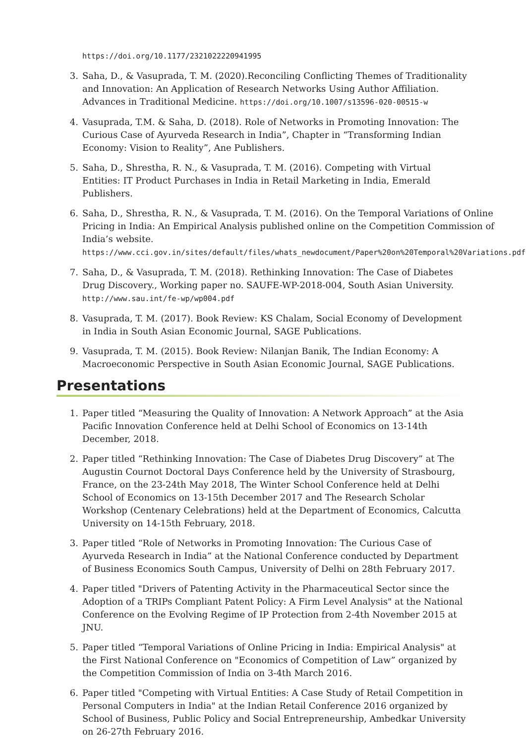https://doi.org/10.1177/2321022220941995
3. Saha, D., & Vasuprada, T. M. (2020).Reconciling Conflicting Themes of Traditionality and Innovation: An Application of Research Networks Using Author Affiliation. Advances in Traditional Medicine. https://doi.org/10.1007/s13596-020-00515-w
4. Vasuprada, T.M. & Saha, D. (2018). Role of Networks in Promoting Innovation: The Curious Case of Ayurveda Research in India”, Chapter in “Transforming Indian Economy: Vision to Reality”, Ane Publishers.
5. Saha, D., Shrestha, R. N., & Vasuprada, T. M. (2016). Competing with Virtual Entities: IT Product Purchases in India in Retail Marketing in India, Emerald Publishers.
6. Saha, D., Shrestha, R. N., & Vasuprada, T. M. (2016). On the Temporal Variations of Online Pricing in India: An Empirical Analysis published online on the Competition Commission of India’s website.
https://www.cci.gov.in/sites/default/files/whats_newdocument/Paper%20on%20Temporal%20Variations.pdf
7. Saha, D., & Vasuprada, T. M. (2018). Rethinking Innovation: The Case of Diabetes Drug Discovery., Working paper no. SAUFE-WP-2018-004, South Asian University.
http://www.sau.int/fe-wp/wp004.pdf
8. Vasuprada, T. M. (2017). Book Review: KS Chalam, Social Economy of Development in India in South Asian Economic Journal, SAGE Publications.
9. Vasuprada, T. M. (2015). Book Review: Nilanjan Banik, The Indian Economy: A Macroeconomic Perspective in South Asian Economic Journal, SAGE Publications.
Presentations
1. Paper titled “Measuring the Quality of Innovation: A Network Approach” at the Asia Pacific Innovation Conference held at Delhi School of Economics on 13-14th December, 2018.
2. Paper titled “Rethinking Innovation: The Case of Diabetes Drug Discovery” at The Augustin Cournot Doctoral Days Conference held by the University of Strasbourg, France, on the 23-24th May 2018, The Winter School Conference held at Delhi School of Economics on 13-15th December 2017 and The Research Scholar Workshop (Centenary Celebrations) held at the Department of Economics, Calcutta University on 14-15th February, 2018.
3. Paper titled “Role of Networks in Promoting Innovation: The Curious Case of Ayurveda Research in India” at the National Conference conducted by Department of Business Economics South Campus, University of Delhi on 28th February 2017.
4. Paper titled "Drivers of Patenting Activity in the Pharmaceutical Sector since the Adoption of a TRIPs Compliant Patent Policy: A Firm Level Analysis" at the National Conference on the Evolving Regime of IP Protection from 2-4th November 2015 at JNU.
5. Paper titled “Temporal Variations of Online Pricing in India: Empirical Analysis" at the First National Conference on "Economics of Competition of Law” organized by the Competition Commission of India on 3-4th March 2016.
6. Paper titled "Competing with Virtual Entities: A Case Study of Retail Competition in Personal Computers in India" at the Indian Retail Conference 2016 organized by School of Business, Public Policy and Social Entrepreneurship, Ambedkar University on 26-27th February 2016.